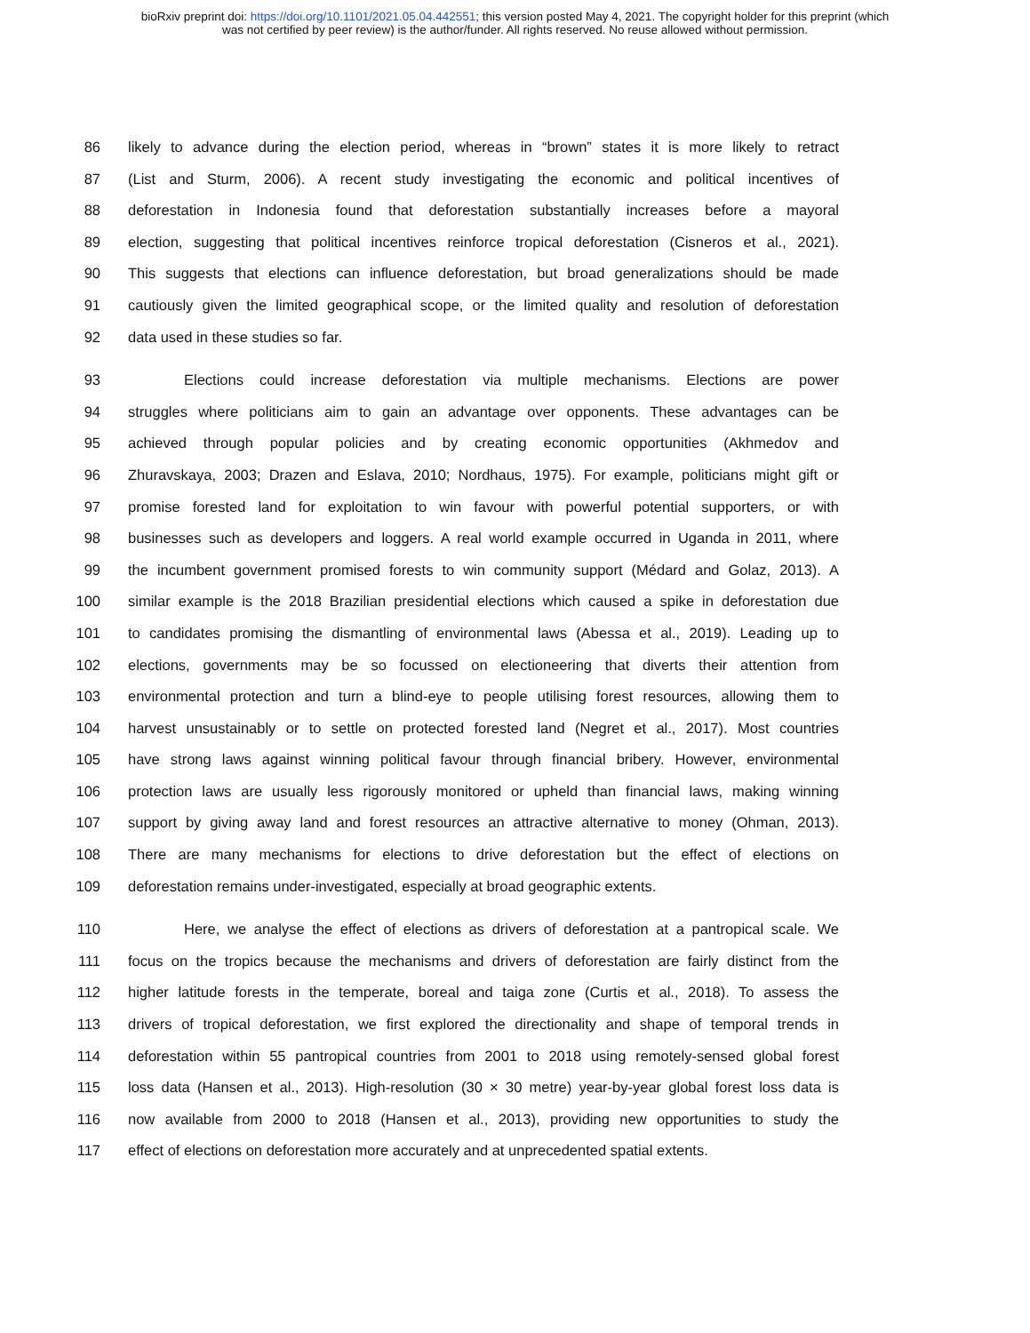bioRxiv preprint doi: https://doi.org/10.1101/2021.05.04.442551; this version posted May 4, 2021. The copyright holder for this preprint (which
was not certified by peer review) is the author/funder. All rights reserved. No reuse allowed without permission.
86 likely to advance during the election period, whereas in “brown” states it is more likely to retract
87 (List and Sturm, 2006). A recent study investigating the economic and political incentives of
88 deforestation in Indonesia found that deforestation substantially increases before a mayoral
89 election, suggesting that political incentives reinforce tropical deforestation (Cisneros et al., 2021).
90 This suggests that elections can influence deforestation, but broad generalizations should be made
91 cautiously given the limited geographical scope, or the limited quality and resolution of deforestation
92 data used in these studies so far.
93 Elections could increase deforestation via multiple mechanisms. Elections are power
94 struggles where politicians aim to gain an advantage over opponents. These advantages can be
95 achieved through popular policies and by creating economic opportunities (Akhmedov and
96 Zhuravskaya, 2003; Drazen and Eslava, 2010; Nordhaus, 1975). For example, politicians might gift or
97 promise forested land for exploitation to win favour with powerful potential supporters, or with
98 businesses such as developers and loggers. A real world example occurred in Uganda in 2011, where
99 the incumbent government promised forests to win community support (Médard and Golaz, 2013). A
100 similar example is the 2018 Brazilian presidential elections which caused a spike in deforestation due
101 to candidates promising the dismantling of environmental laws (Abessa et al., 2019). Leading up to
102 elections, governments may be so focussed on electioneering that diverts their attention from
103 environmental protection and turn a blind-eye to people utilising forest resources, allowing them to
104 harvest unsustainably or to settle on protected forested land (Negret et al., 2017). Most countries
105 have strong laws against winning political favour through financial bribery. However, environmental
106 protection laws are usually less rigorously monitored or upheld than financial laws, making winning
107 support by giving away land and forest resources an attractive alternative to money (Ohman, 2013).
108 There are many mechanisms for elections to drive deforestation but the effect of elections on
109 deforestation remains under-investigated, especially at broad geographic extents.
110 Here, we analyse the effect of elections as drivers of deforestation at a pantropical scale. We
111 focus on the tropics because the mechanisms and drivers of deforestation are fairly distinct from the
112 higher latitude forests in the temperate, boreal and taiga zone (Curtis et al., 2018). To assess the
113 drivers of tropical deforestation, we first explored the directionality and shape of temporal trends in
114 deforestation within 55 pantropical countries from 2001 to 2018 using remotely-sensed global forest
115 loss data (Hansen et al., 2013). High-resolution (30 × 30 metre) year-by-year global forest loss data is
116 now available from 2000 to 2018 (Hansen et al., 2013), providing new opportunities to study the
117 effect of elections on deforestation more accurately and at unprecedented spatial extents.